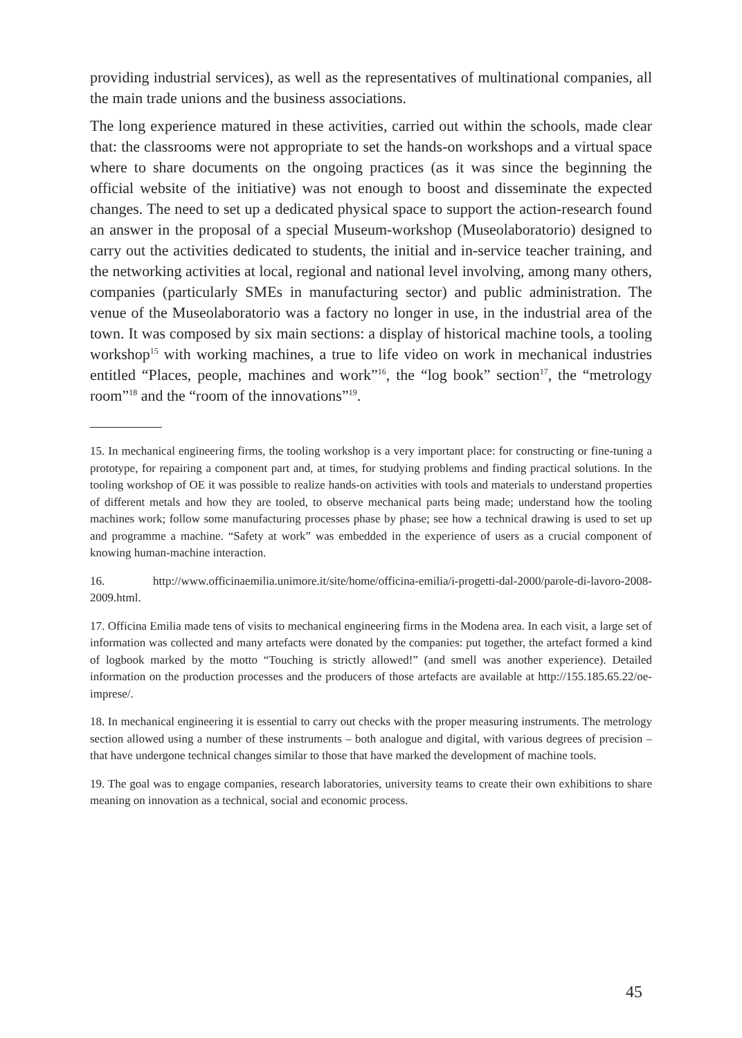providing industrial services), as well as the representatives of multinational companies, all the main trade unions and the business associations.
The long experience matured in these activities, carried out within the schools, made clear that: the classrooms were not appropriate to set the hands-on workshops and a virtual space where to share documents on the ongoing practices (as it was since the beginning the official website of the initiative) was not enough to boost and disseminate the expected changes. The need to set up a dedicated physical space to support the action-research found an answer in the proposal of a special Museum-workshop (Museolaboratorio) designed to carry out the activities dedicated to students, the initial and in-service teacher training, and the networking activities at local, regional and national level involving, among many others, companies (particularly SMEs in manufacturing sector) and public administration. The venue of the Museolaboratorio was a factory no longer in use, in the industrial area of the town. It was composed by six main sections: a display of historical machine tools, a tooling workshop<sup>15</sup> with working machines, a true to life video on work in mechanical industries entitled “Places, people, machines and work”<sup>16</sup>, the “log book” section<sup>17</sup>, the “metrology room”<sup>18</sup> and the “room of the innovations”<sup>19</sup>.
15. In mechanical engineering firms, the tooling workshop is a very important place: for constructing or fine-tuning a prototype, for repairing a component part and, at times, for studying problems and finding practical solutions. In the tooling workshop of OE it was possible to realize hands-on activities with tools and materials to understand properties of different metals and how they are tooled, to observe mechanical parts being made; understand how the tooling machines work; follow some manufacturing processes phase by phase; see how a technical drawing is used to set up and programme a machine. “Safety at work” was embedded in the experience of users as a crucial component of knowing human-machine interaction.
16. http://www.officinaemilia.unimore.it/site/home/officina-emilia/i-progetti-dal-2000/parole-di-lavoro-2008-2009.html.
17. Officina Emilia made tens of visits to mechanical engineering firms in the Modena area. In each visit, a large set of information was collected and many artefacts were donated by the companies: put together, the artefact formed a kind of logbook marked by the motto “Touching is strictly allowed!” (and smell was another experience). Detailed information on the production processes and the producers of those artefacts are available at http://155.185.65.22/oe-imprese/.
18. In mechanical engineering it is essential to carry out checks with the proper measuring instruments. The metrology section allowed using a number of these instruments – both analogue and digital, with various degrees of precision – that have undergone technical changes similar to those that have marked the development of machine tools.
19. The goal was to engage companies, research laboratories, university teams to create their own exhibitions to share meaning on innovation as a technical, social and economic process.
45